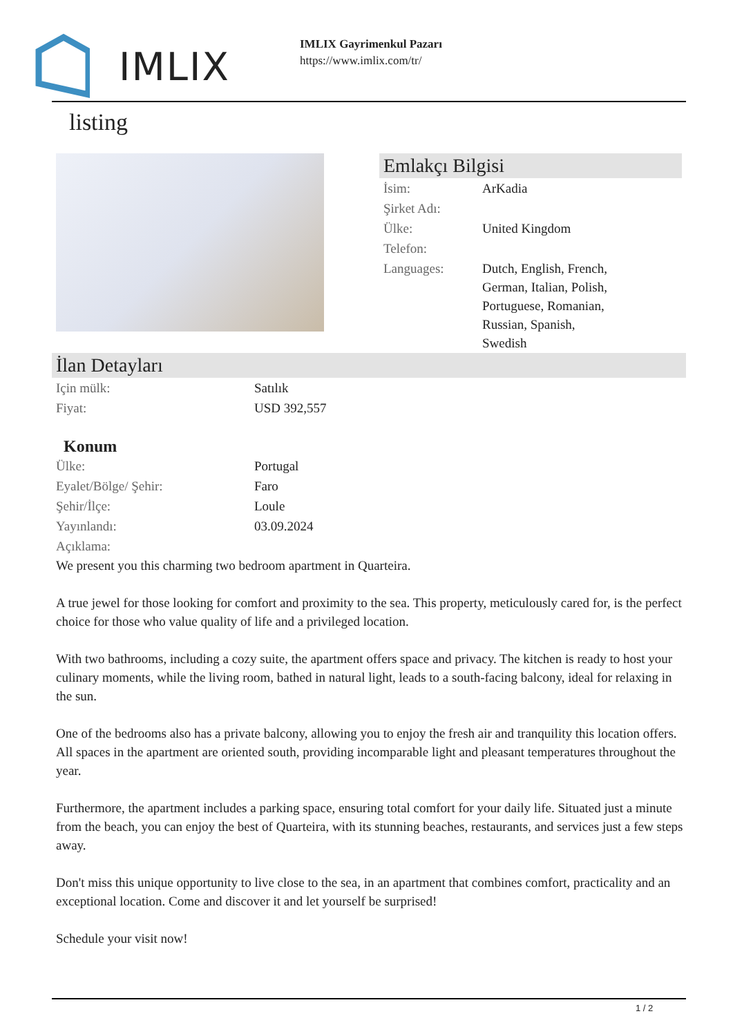IMLIX
IMLIX Gayrimenkul Pazarı
https://www.imlix.com/tr/
listing
Emlakçı Bilgisi
| İsim: | ArKadia |
| Şirket Adı: | |
| Ülke: | United Kingdom |
| Telefon: | |
| Languages: | Dutch, English, French, German, Italian, Polish, Portuguese, Romanian, Russian, Spanish, Swedish |
İlan Detayları
| Için mülk: | Satılık |
| Fiyat: | USD 392,557 |
Konum
| Ülke: | Portugal |
| Eyalet/Bölge/ Şehir: | Faro |
| Şehir/İlçe: | Loule |
| Yayınlandı: | 03.09.2024 |
| Açıklama: | |
We present you this charming two bedroom apartment in Quarteira.
A true jewel for those looking for comfort and proximity to the sea. This property, meticulously cared for, is the perfect choice for those who value quality of life and a privileged location.
With two bathrooms, including a cozy suite, the apartment offers space and privacy. The kitchen is ready to host your culinary moments, while the living room, bathed in natural light, leads to a south-facing balcony, ideal for relaxing in the sun.
One of the bedrooms also has a private balcony, allowing you to enjoy the fresh air and tranquility this location offers. All spaces in the apartment are oriented south, providing incomparable light and pleasant temperatures throughout the year.
Furthermore, the apartment includes a parking space, ensuring total comfort for your daily life. Situated just a minute from the beach, you can enjoy the best of Quarteira, with its stunning beaches, restaurants, and services just a few steps away.
Don't miss this unique opportunity to live close to the sea, in an apartment that combines comfort, practicality and an exceptional location. Come and discover it and let yourself be surprised!
Schedule your visit now!
1 / 2